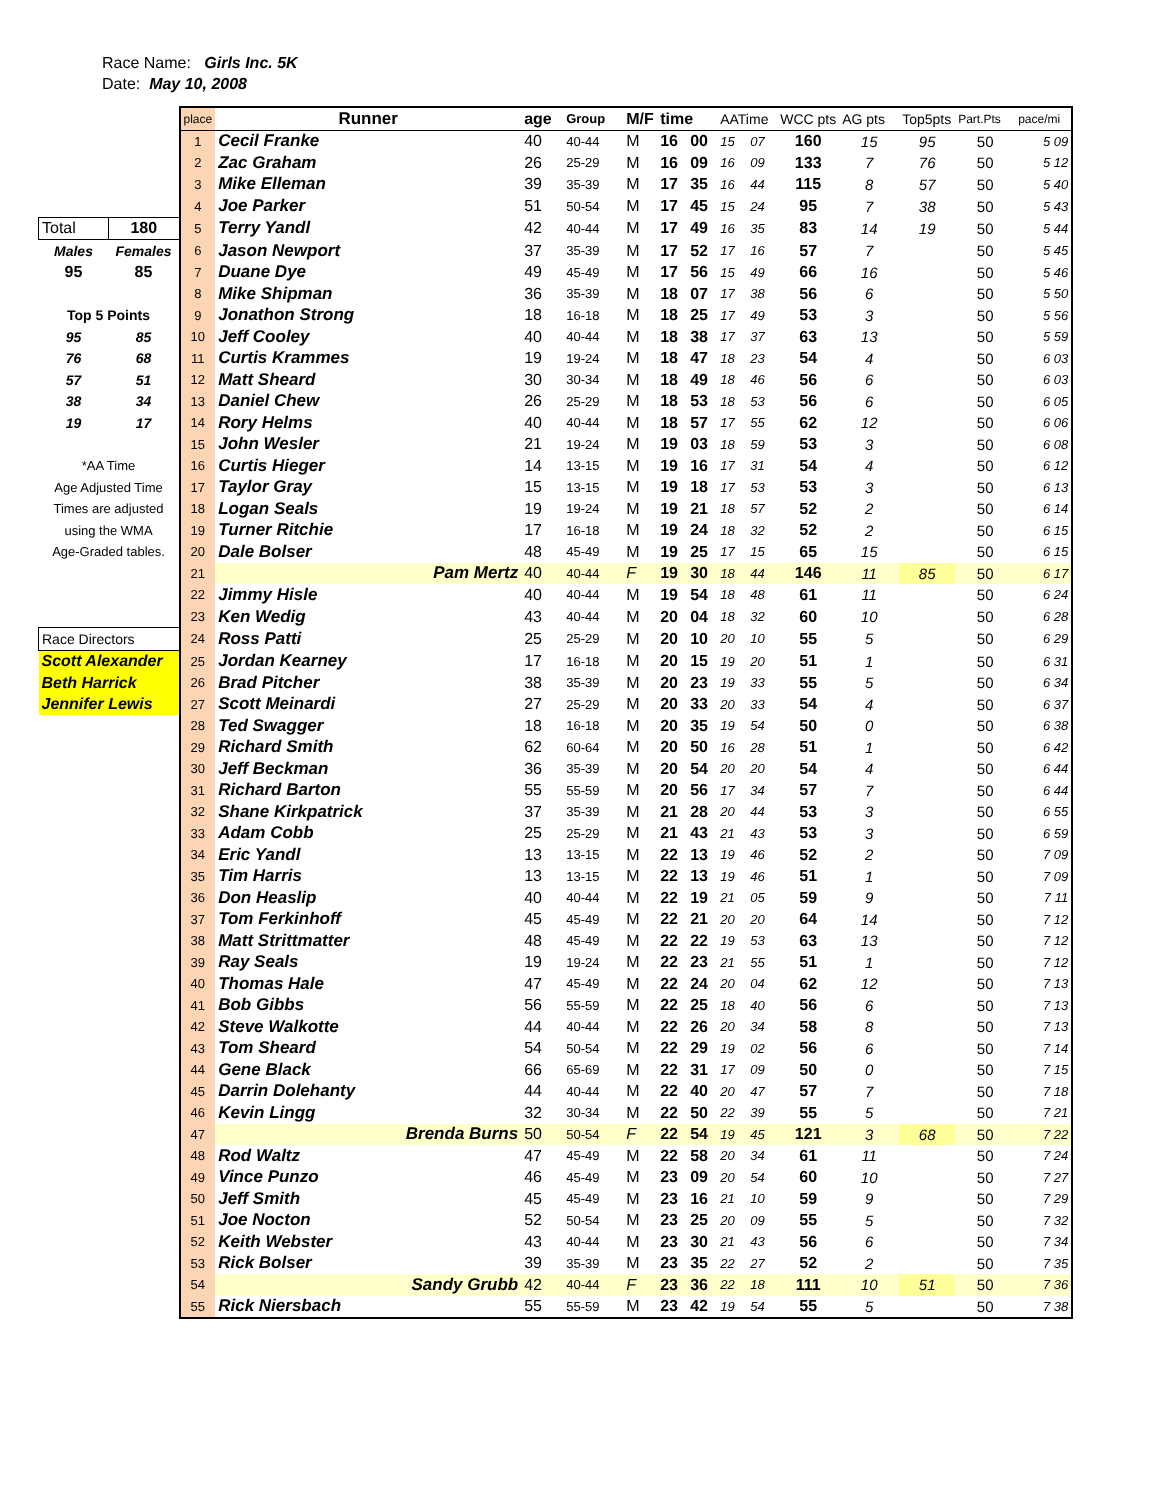Race Name: Girls Inc. 5K
Date: May 10, 2008
| | | place | Runner | age | Group | M/F | time | | AATime | | WCC pts | AG pts | Top5pts | Part.Pts | pace/mi |
| | | 1 | Cecil Franke | 40 | 40-44 | M | 16 | 00 | 15 | 07 | 160 | 15 | 95 | 50 | 5 09 |
| | | 2 | Zac Graham | 26 | 25-29 | M | 16 | 09 | 16 | 09 | 133 | 7 | 76 | 50 | 5 12 |
| | | 3 | Mike Elleman | 39 | 35-39 | M | 17 | 35 | 16 | 44 | 115 | 8 | 57 | 50 | 5 40 |
| | | 4 | Joe Parker | 51 | 50-54 | M | 17 | 45 | 15 | 24 | 95 | 7 | 38 | 50 | 5 43 |
| Total | 180 | 5 | Terry Yandl | 42 | 40-44 | M | 17 | 49 | 16 | 35 | 83 | 14 | 19 | 50 | 5 44 |
| Males | Females | 6 | Jason Newport | 37 | 35-39 | M | 17 | 52 | 17 | 16 | 57 | 7 | | 50 | 5 45 |
| 95 | 85 | 7 | Duane Dye | 49 | 45-49 | M | 17 | 56 | 15 | 49 | 66 | 16 | | 50 | 5 46 |
| | | 8 | Mike Shipman | 36 | 35-39 | M | 18 | 07 | 17 | 38 | 56 | 6 | | 50 | 5 50 |
| Top 5 Points | | 9 | Jonathon Strong | 18 | 16-18 | M | 18 | 25 | 17 | 49 | 53 | 3 | | 50 | 5 56 |
| 95 | 85 | 10 | Jeff Cooley | 40 | 40-44 | M | 18 | 38 | 17 | 37 | 63 | 13 | | 50 | 5 59 |
| 76 | 68 | 11 | Curtis Krammes | 19 | 19-24 | M | 18 | 47 | 18 | 23 | 54 | 4 | | 50 | 6 03 |
| 57 | 51 | 12 | Matt Sheard | 30 | 30-34 | M | 18 | 49 | 18 | 46 | 56 | 6 | | 50 | 6 03 |
| 38 | 34 | 13 | Daniel Chew | 26 | 25-29 | M | 18 | 53 | 18 | 53 | 56 | 6 | | 50 | 6 05 |
| 19 | 17 | 14 | Rory Helms | 40 | 40-44 | M | 18 | 57 | 17 | 55 | 62 | 12 | | 50 | 6 06 |
| | | 15 | John Wesler | 21 | 19-24 | M | 19 | 03 | 18 | 59 | 53 | 3 | | 50 | 6 08 |
| *AA Time | | 16 | Curtis Hieger | 14 | 13-15 | M | 19 | 16 | 17 | 31 | 54 | 4 | | 50 | 6 12 |
| Age Adjusted Time | | 17 | Taylor Gray | 15 | 13-15 | M | 19 | 18 | 17 | 53 | 53 | 3 | | 50 | 6 13 |
| Times are adjusted | | 18 | Logan Seals | 19 | 19-24 | M | 19 | 21 | 18 | 57 | 52 | 2 | | 50 | 6 14 |
| using the WMA | | 19 | Turner Ritchie | 17 | 16-18 | M | 19 | 24 | 18 | 32 | 52 | 2 | | 50 | 6 15 |
| Age-Graded tables. | | 20 | Dale Bolser | 48 | 45-49 | M | 19 | 25 | 17 | 15 | 65 | 15 | | 50 | 6 15 |
| | | 21 | Pam Mertz | 40 | 40-44 | F | 19 | 30 | 18 | 44 | 146 | 11 | 85 | 50 | 6 17 |
| | | 22 | Jimmy Hisle | 40 | 40-44 | M | 19 | 54 | 18 | 48 | 61 | 11 | | 50 | 6 24 |
| | | 23 | Ken Wedig | 43 | 40-44 | M | 20 | 04 | 18 | 32 | 60 | 10 | | 50 | 6 28 |
| Race Directors | | 24 | Ross Patti | 25 | 25-29 | M | 20 | 10 | 20 | 10 | 55 | 5 | | 50 | 6 29 |
| Scott Alexander | | 25 | Jordan Kearney | 17 | 16-18 | M | 20 | 15 | 19 | 20 | 51 | 1 | | 50 | 6 31 |
| Beth Harrick | | 26 | Brad Pitcher | 38 | 35-39 | M | 20 | 23 | 19 | 33 | 55 | 5 | | 50 | 6 34 |
| Jennifer Lewis | | 27 | Scott Meinardi | 27 | 25-29 | M | 20 | 33 | 20 | 33 | 54 | 4 | | 50 | 6 37 |
| | | 28 | Ted Swagger | 18 | 16-18 | M | 20 | 35 | 19 | 54 | 50 | 0 | | 50 | 6 38 |
| | | 29 | Richard Smith | 62 | 60-64 | M | 20 | 50 | 16 | 28 | 51 | 1 | | 50 | 6 42 |
| | | 30 | Jeff Beckman | 36 | 35-39 | M | 20 | 54 | 20 | 20 | 54 | 4 | | 50 | 6 44 |
| | | 31 | Richard Barton | 55 | 55-59 | M | 20 | 56 | 17 | 34 | 57 | 7 | | 50 | 6 44 |
| | | 32 | Shane Kirkpatrick | 37 | 35-39 | M | 21 | 28 | 20 | 44 | 53 | 3 | | 50 | 6 55 |
| | | 33 | Adam Cobb | 25 | 25-29 | M | 21 | 43 | 21 | 43 | 53 | 3 | | 50 | 6 59 |
| | | 34 | Eric Yandl | 13 | 13-15 | M | 22 | 13 | 19 | 46 | 52 | 2 | | 50 | 7 09 |
| | | 35 | Tim Harris | 13 | 13-15 | M | 22 | 13 | 19 | 46 | 51 | 1 | | 50 | 7 09 |
| | | 36 | Don Heaslip | 40 | 40-44 | M | 22 | 19 | 21 | 05 | 59 | 9 | | 50 | 7 11 |
| | | 37 | Tom Ferkinhoff | 45 | 45-49 | M | 22 | 21 | 20 | 20 | 64 | 14 | | 50 | 7 12 |
| | | 38 | Matt Strittmatter | 48 | 45-49 | M | 22 | 22 | 19 | 53 | 63 | 13 | | 50 | 7 12 |
| | | 39 | Ray Seals | 19 | 19-24 | M | 22 | 23 | 21 | 55 | 51 | 1 | | 50 | 7 12 |
| | | 40 | Thomas Hale | 47 | 45-49 | M | 22 | 24 | 20 | 04 | 62 | 12 | | 50 | 7 13 |
| | | 41 | Bob Gibbs | 56 | 55-59 | M | 22 | 25 | 18 | 40 | 56 | 6 | | 50 | 7 13 |
| | | 42 | Steve Walkotte | 44 | 40-44 | M | 22 | 26 | 20 | 34 | 58 | 8 | | 50 | 7 13 |
| | | 43 | Tom Sheard | 54 | 50-54 | M | 22 | 29 | 19 | 02 | 56 | 6 | | 50 | 7 14 |
| | | 44 | Gene Black | 66 | 65-69 | M | 22 | 31 | 17 | 09 | 50 | 0 | | 50 | 7 15 |
| | | 45 | Darrin Dolehanty | 44 | 40-44 | M | 22 | 40 | 20 | 47 | 57 | 7 | | 50 | 7 18 |
| | | 46 | Kevin Lingg | 32 | 30-34 | M | 22 | 50 | 22 | 39 | 55 | 5 | | 50 | 7 21 |
| | | 47 | Brenda Burns | 50 | 50-54 | F | 22 | 54 | 19 | 45 | 121 | 3 | 68 | 50 | 7 22 |
| | | 48 | Rod Waltz | 47 | 45-49 | M | 22 | 58 | 20 | 34 | 61 | 11 | | 50 | 7 24 |
| | | 49 | Vince Punzo | 46 | 45-49 | M | 23 | 09 | 20 | 54 | 60 | 10 | | 50 | 7 27 |
| | | 50 | Jeff Smith | 45 | 45-49 | M | 23 | 16 | 21 | 10 | 59 | 9 | | 50 | 7 29 |
| | | 51 | Joe Nocton | 52 | 50-54 | M | 23 | 25 | 20 | 09 | 55 | 5 | | 50 | 7 32 |
| | | 52 | Keith Webster | 43 | 40-44 | M | 23 | 30 | 21 | 43 | 56 | 6 | | 50 | 7 34 |
| | | 53 | Rick Bolser | 39 | 35-39 | M | 23 | 35 | 22 | 27 | 52 | 2 | | 50 | 7 35 |
| | | 54 | Sandy Grubb | 42 | 40-44 | F | 23 | 36 | 22 | 18 | 111 | 10 | 51 | 50 | 7 36 |
| | | 55 | Rick Niersbach | 55 | 55-59 | M | 23 | 42 | 19 | 54 | 55 | 5 | | 50 | 7 38 |